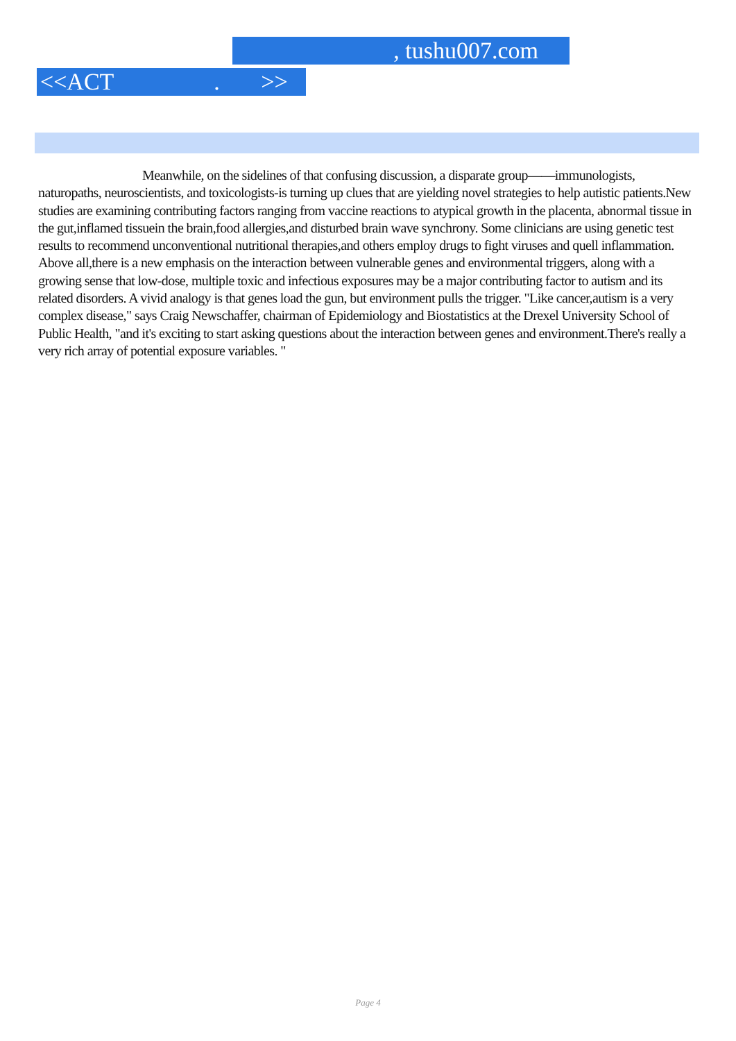, tushu007.com
<<ACT . >>
Meanwhile, on the sidelines of that confusing discussion, a disparate group——immunologists, naturopaths, neuroscientists, and toxicologists-is turning up clues that are yielding novel strategies to help autistic patients.New studies are examining contributing factors ranging from vaccine reactions to atypical growth in the placenta, abnormal tissue in the gut,inflamed tissuein the brain,food allergies,and disturbed brain wave synchrony. Some clinicians are using genetic test results to recommend unconventional nutritional therapies,and others employ drugs to fight viruses and quell inflammation. Above all,there is a new emphasis on the interaction between vulnerable genes and environmental triggers, along with a growing sense that low-dose, multiple toxic and infectious exposures may be a major contributing factor to autism and its related disorders. A vivid analogy is that genes load the gun, but environment pulls the trigger. "Like cancer,autism is a very complex disease," says Craig Newschaffer, chairman of Epidemiology and Biostatistics at the Drexel University School of Public Health, "and it's exciting to start asking questions about the interaction between genes and environment.There's really a very rich array of potential exposure variables. "
Page 4